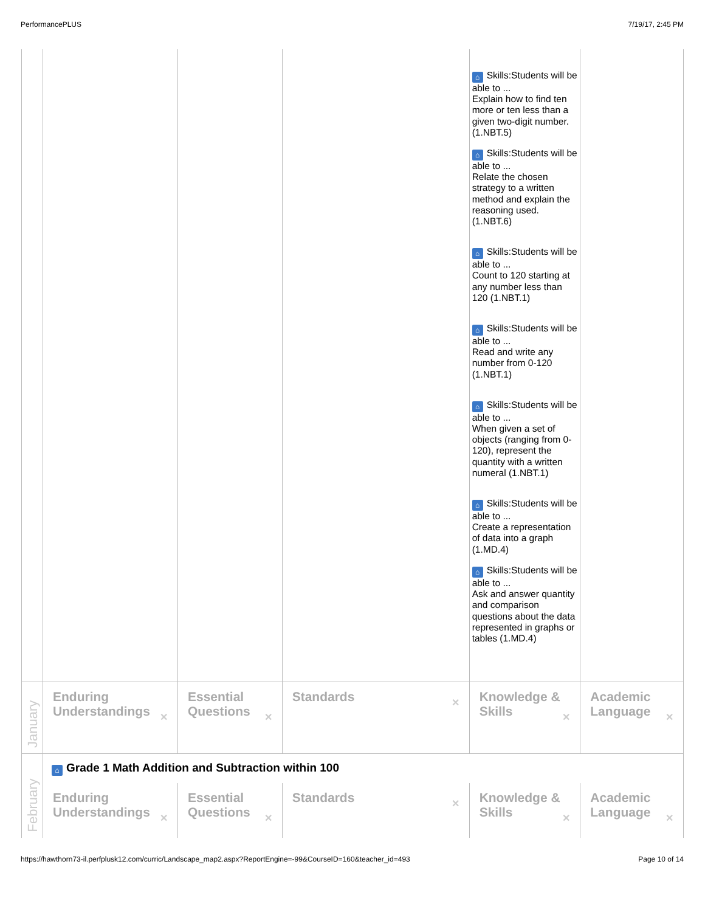PerformancePLUS 7/19/17, 2:45 PM
| | | | | ⌂ Skills:Students will be able to ... Explain how to find ten more or ten less than a given two-digit number. (1.NBT.5) ⌂ Skills:Students will be able to ... Relate the chosen strategy to a written method and explain the reasoning used. (1.NBT.6) ⌂ Skills:Students will be able to ... Count to 120 starting at any number less than 120 (1.NBT.1) ⌂ Skills:Students will be able to ... Read and write any number from 0-120 (1.NBT.1) ⌂ Skills:Students will be able to ... When given a set of objects (ranging from 0-120), represent the quantity with a written numeral (1.NBT.1) ⌂ Skills:Students will be able to ... Create a representation of data into a graph (1.MD.4) ⌂ Skills:Students will be able to ... Ask and answer quantity and comparison questions about the data represented in graphs or tables (1.MD.4) | |
| January | Enduring Understandings ✕ | Essential Questions ✕ | Standards ✕ | Knowledge & Skills ✕ | Academic Language ✕ |
| February | ⌂ Grade 1 Math Addition and Subtraction within 100 | | | | |
| | Enduring Understandings ✕ | Essential Questions ✕ | Standards ✕ | Knowledge & Skills ✕ | Academic Language ✕ |
https://hawthorn73-il.perfplusk12.com/curric/Landscape_map2.aspx?ReportEngine=-99&CourseID=160&teacher_id=493 Page 10 of 14